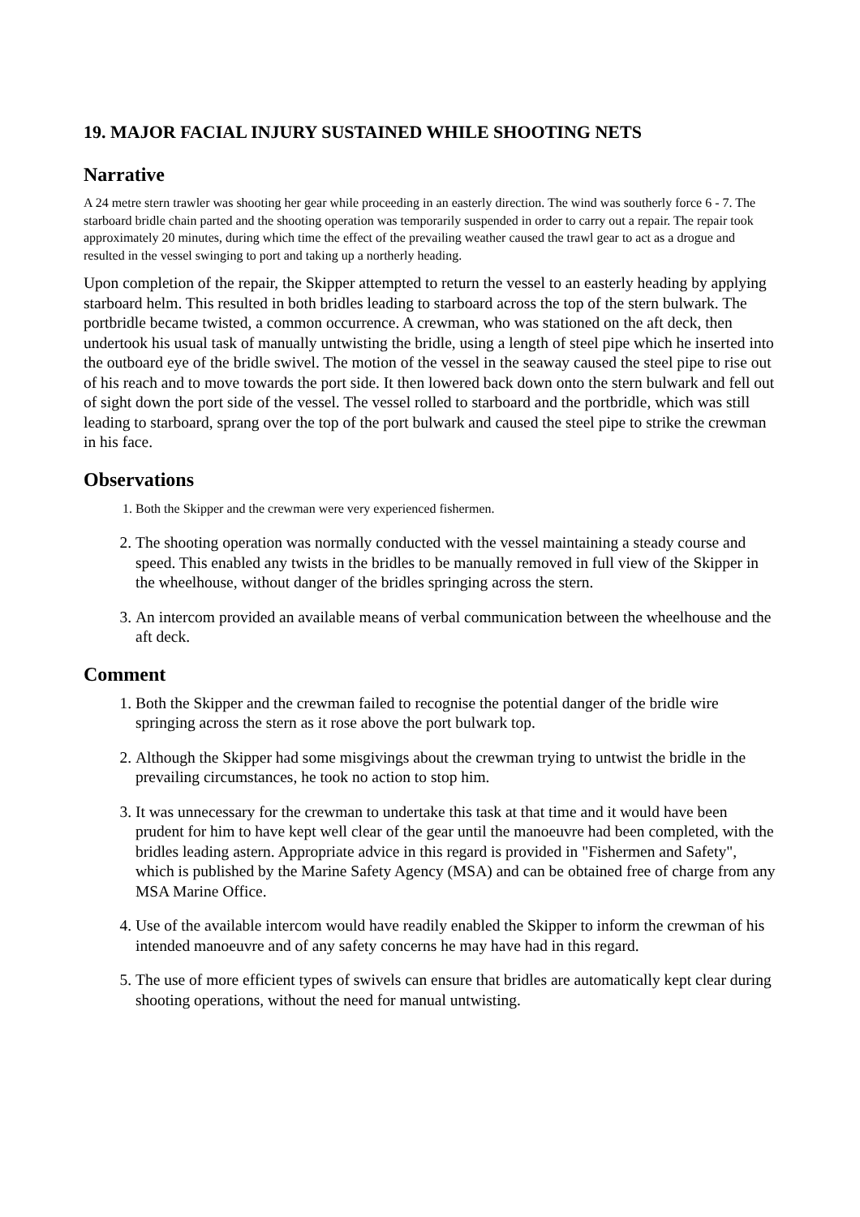19. MAJOR FACIAL INJURY SUSTAINED WHILE SHOOTING NETS
Narrative
A 24 metre stern trawler was shooting her gear while proceeding in an easterly direction. The wind was southerly force 6 - 7. The starboard bridle chain parted and the shooting operation was temporarily suspended in order to carry out a repair. The repair took approximately 20 minutes, during which time the effect of the prevailing weather caused the trawl gear to act as a drogue and resulted in the vessel swinging to port and taking up a northerly heading.
Upon completion of the repair, the Skipper attempted to return the vessel to an easterly heading by applying starboard helm. This resulted in both bridles leading to starboard across the top of the stern bulwark. The portbridle became twisted, a common occurrence. A crewman, who was stationed on the aft deck, then undertook his usual task of manually untwisting the bridle, using a length of steel pipe which he inserted into the outboard eye of the bridle swivel. The motion of the vessel in the seaway caused the steel pipe to rise out of his reach and to move towards the port side. It then lowered back down onto the stern bulwark and fell out of sight down the port side of the vessel. The vessel rolled to starboard and the portbridle, which was still leading to starboard, sprang over the top of the port bulwark and caused the steel pipe to strike the crewman in his face.
Observations
1. Both the Skipper and the crewman were very experienced fishermen.
2. The shooting operation was normally conducted with the vessel maintaining a steady course and speed. This enabled any twists in the bridles to be manually removed in full view of the Skipper in the wheelhouse, without danger of the bridles springing across the stern.
3. An intercom provided an available means of verbal communication between the wheelhouse and the aft deck.
Comment
1. Both the Skipper and the crewman failed to recognise the potential danger of the bridle wire springing across the stern as it rose above the port bulwark top.
2. Although the Skipper had some misgivings about the crewman trying to untwist the bridle in the prevailing circumstances, he took no action to stop him.
3. It was unnecessary for the crewman to undertake this task at that time and it would have been prudent for him to have kept well clear of the gear until the manoeuvre had been completed, with the bridles leading astern. Appropriate advice in this regard is provided in "Fishermen and Safety", which is published by the Marine Safety Agency (MSA) and can be obtained free of charge from any MSA Marine Office.
4. Use of the available intercom would have readily enabled the Skipper to inform the crewman of his intended manoeuvre and of any safety concerns he may have had in this regard.
5. The use of more efficient types of swivels can ensure that bridles are automatically kept clear during shooting operations, without the need for manual untwisting.